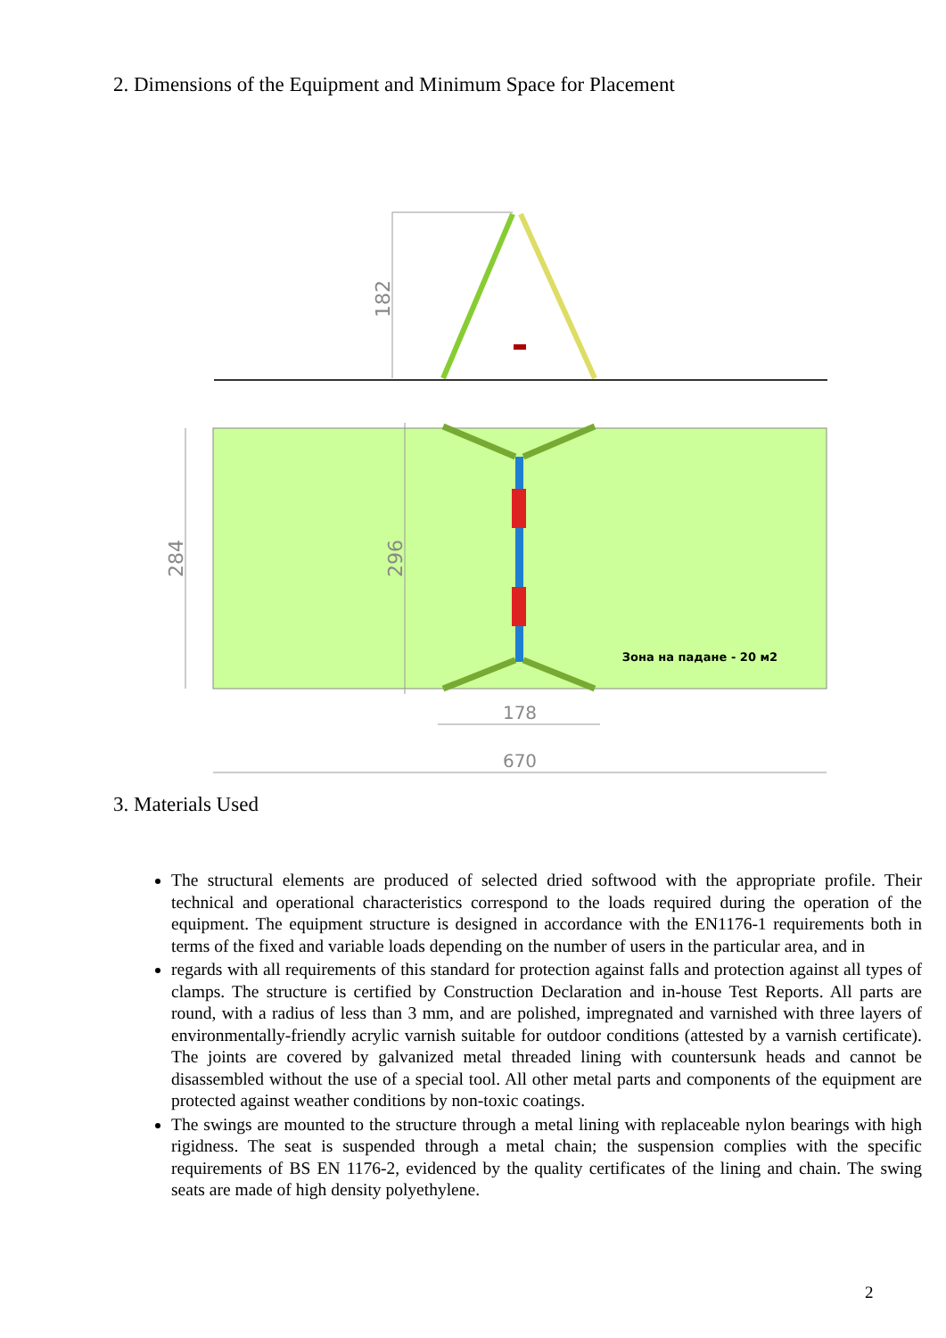2. Dimensions of the Equipment and Minimum Space for Placement
182
284
296
Зона на падане - 20 м2
178
670
3. Materials Used
The structural elements are produced of selected dried softwood with the appropriate profile. Their technical and operational characteristics correspond to the loads required during the operation of the equipment. The equipment structure is designed in accordance with the EN1176-1 requirements both in terms of the fixed and variable loads depending on the number of users in the particular area, and in
regards with all requirements of this standard for protection against falls and protection against all types of clamps. The structure is certified by Construction Declaration and in-house Test Reports. All parts are round, with a radius of less than 3 mm, and are polished, impregnated and varnished with three layers of environmentally-friendly acrylic varnish suitable for outdoor conditions (attested by a varnish certificate). The joints are covered by galvanized metal threaded lining with countersunk heads and cannot be disassembled without the use of a special tool. All other metal parts and components of the equipment are protected against weather conditions by non-toxic coatings.
The swings are mounted to the structure through a metal lining with replaceable nylon bearings with high rigidness. The seat is suspended through a metal chain; the suspension complies with the specific requirements of BS EN 1176-2, evidenced by the quality certificates of the lining and chain. The swing seats are made of high density polyethylene.
2